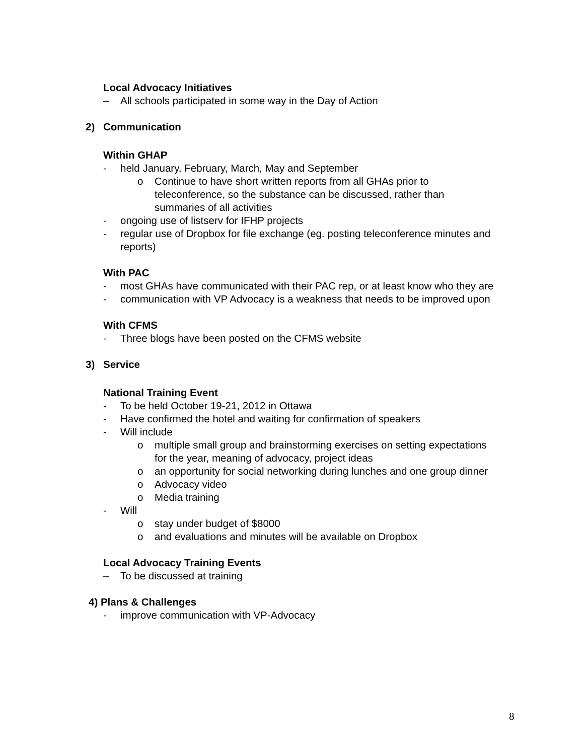Local Advocacy Initiatives
– All schools participated in some way in the Day of Action
2) Communication
Within GHAP
- held January, February, March, May and September
o Continue to have short written reports from all GHAs prior to teleconference, so the substance can be discussed, rather than summaries of all activities
- ongoing use of listserv for IFHP projects
- regular use of Dropbox for file exchange (eg. posting teleconference minutes and reports)
With PAC
- most GHAs have communicated with their PAC rep, or at least know who they are
- communication with VP Advocacy is a weakness that needs to be improved upon
With CFMS
- Three blogs have been posted on the CFMS website
3) Service
National Training Event
- To be held October 19-21, 2012 in Ottawa
- Have confirmed the hotel and waiting for confirmation of speakers
- Will include
o multiple small group and brainstorming exercises on setting expectations for the year, meaning of advocacy, project ideas
o an opportunity for social networking during lunches and one group dinner
o Advocacy video
o Media training
- Will
o stay under budget of $8000
o and evaluations and minutes will be available on Dropbox
Local Advocacy Training Events
– To be discussed at training
4) Plans & Challenges
- improve communication with VP-Advocacy
8